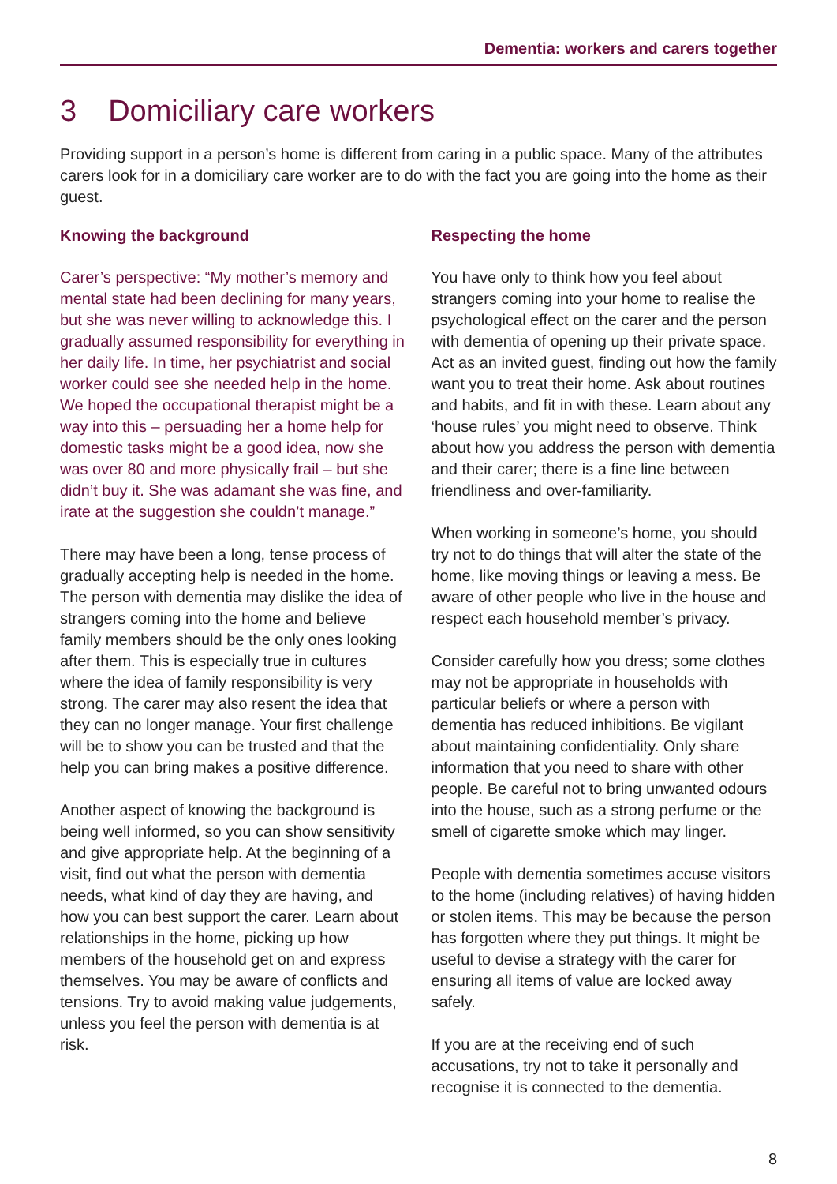Dementia: workers and carers together
3 Domiciliary care workers
Providing support in a person’s home is different from caring in a public space. Many of the attributes carers look for in a domiciliary care worker are to do with the fact you are going into the home as their guest.
Knowing the background
Carer’s perspective: “My mother’s memory and mental state had been declining for many years, but she was never willing to acknowledge this. I gradually assumed responsibility for everything in her daily life. In time, her psychiatrist and social worker could see she needed help in the home. We hoped the occupational therapist might be a way into this – persuading her a home help for domestic tasks might be a good idea, now she was over 80 and more physically frail – but she didn’t buy it. She was adamant she was fine, and irate at the suggestion she couldn’t manage.”
There may have been a long, tense process of gradually accepting help is needed in the home. The person with dementia may dislike the idea of strangers coming into the home and believe family members should be the only ones looking after them. This is especially true in cultures where the idea of family responsibility is very strong. The carer may also resent the idea that they can no longer manage. Your first challenge will be to show you can be trusted and that the help you can bring makes a positive difference.
Another aspect of knowing the background is being well informed, so you can show sensitivity and give appropriate help. At the beginning of a visit, find out what the person with dementia needs, what kind of day they are having, and how you can best support the carer. Learn about relationships in the home, picking up how members of the household get on and express themselves. You may be aware of conflicts and tensions. Try to avoid making value judgements, unless you feel the person with dementia is at risk.
Respecting the home
You have only to think how you feel about strangers coming into your home to realise the psychological effect on the carer and the person with dementia of opening up their private space. Act as an invited guest, finding out how the family want you to treat their home. Ask about routines and habits, and fit in with these. Learn about any ‘house rules’ you might need to observe. Think about how you address the person with dementia and their carer; there is a fine line between friendliness and over-familiarity.
When working in someone’s home, you should try not to do things that will alter the state of the home, like moving things or leaving a mess. Be aware of other people who live in the house and respect each household member’s privacy.
Consider carefully how you dress; some clothes may not be appropriate in households with particular beliefs or where a person with dementia has reduced inhibitions. Be vigilant about maintaining confidentiality. Only share information that you need to share with other people. Be careful not to bring unwanted odours into the house, such as a strong perfume or the smell of cigarette smoke which may linger.
People with dementia sometimes accuse visitors to the home (including relatives) of having hidden or stolen items. This may be because the person has forgotten where they put things. It might be useful to devise a strategy with the carer for ensuring all items of value are locked away safely.
If you are at the receiving end of such accusations, try not to take it personally and recognise it is connected to the dementia.
8